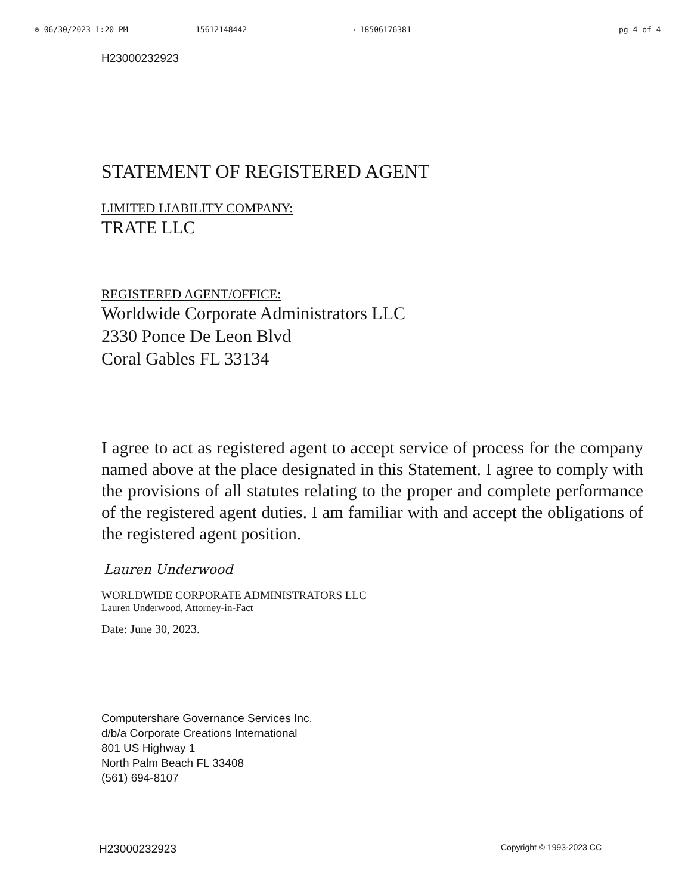⊙ 06/30/2023 1:20 PM 15612148442 → 18506176381 pg 4 of 4
H23000232923
STATEMENT OF REGISTERED AGENT
LIMITED LIABILITY COMPANY:
TRATE LLC
REGISTERED AGENT/OFFICE:
Worldwide Corporate Administrators LLC
2330 Ponce De Leon Blvd
Coral Gables FL 33134
I agree to act as registered agent to accept service of process for the company named above at the place designated in this Statement. I agree to comply with the provisions of all statutes relating to the proper and complete performance of the registered agent duties. I am familiar with and accept the obligations of the registered agent position.
Lauren Underwood
WORLDWIDE CORPORATE ADMINISTRATORS LLC
Lauren Underwood, Attorney-in-Fact
Date: June 30, 2023.
Computershare Governance Services Inc.
d/b/a Corporate Creations International
801 US Highway 1
North Palm Beach FL 33408
(561) 694-8107
H23000232923 Copyright © 1993-2023 CC